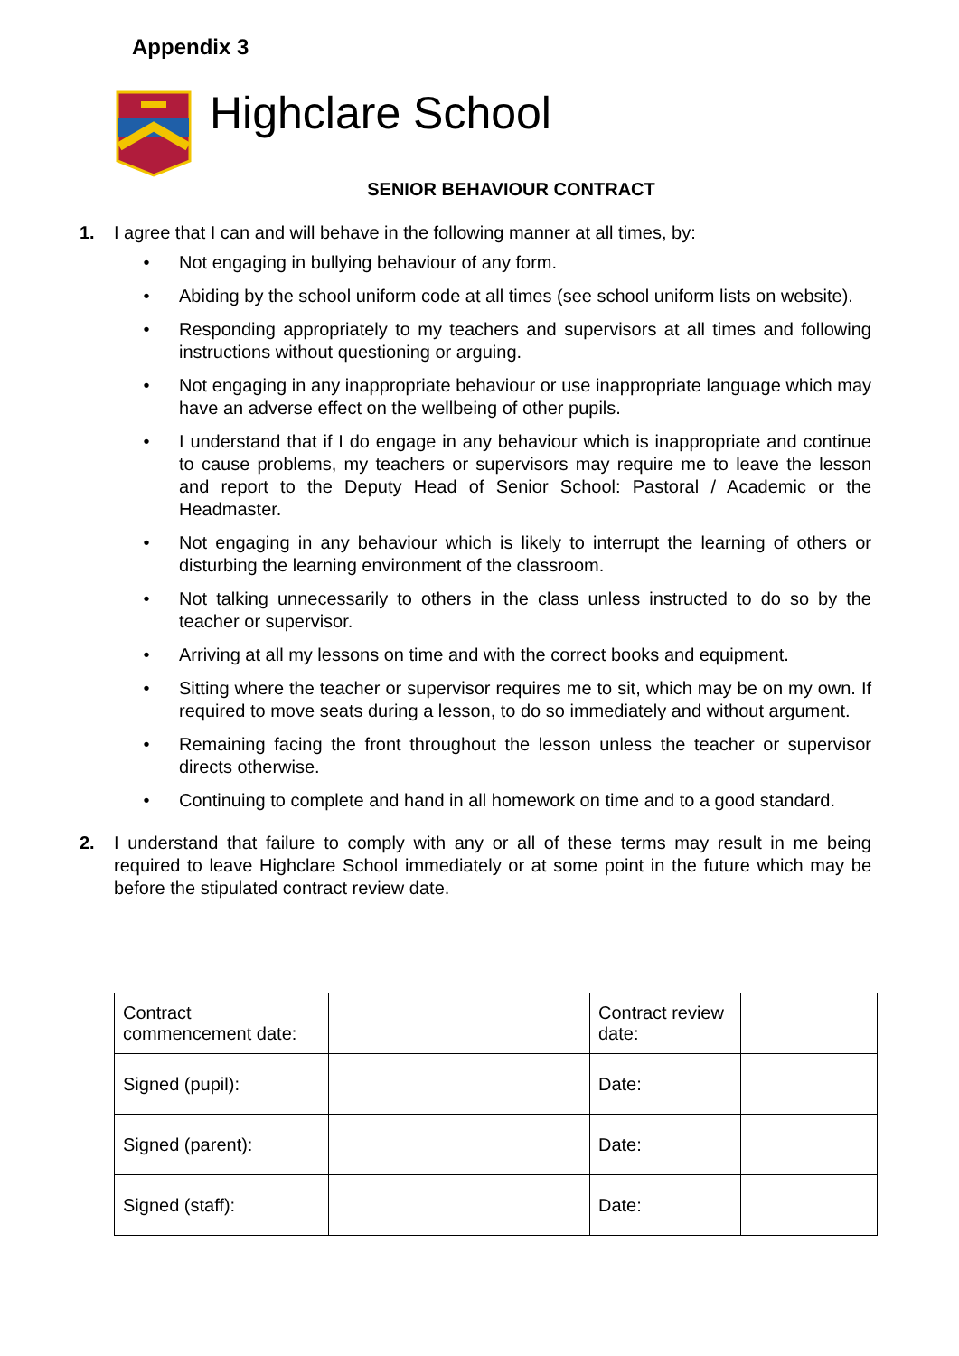Appendix 3
Highclare School
SENIOR BEHAVIOUR CONTRACT
1. I agree that I can and will behave in the following manner at all times, by:
• Not engaging in bullying behaviour of any form.
• Abiding by the school uniform code at all times (see school uniform lists on website).
• Responding appropriately to my teachers and supervisors at all times and following instructions without questioning or arguing.
• Not engaging in any inappropriate behaviour or use inappropriate language which may have an adverse effect on the wellbeing of other pupils.
• I understand that if I do engage in any behaviour which is inappropriate and continue to cause problems, my teachers or supervisors may require me to leave the lesson and report to the Deputy Head of Senior School: Pastoral / Academic or the Headmaster.
• Not engaging in any behaviour which is likely to interrupt the learning of others or disturbing the learning environment of the classroom.
• Not talking unnecessarily to others in the class unless instructed to do so by the teacher or supervisor.
• Arriving at all my lessons on time and with the correct books and equipment.
• Sitting where the teacher or supervisor requires me to sit, which may be on my own. If required to move seats during a lesson, to do so immediately and without argument.
• Remaining facing the front throughout the lesson unless the teacher or supervisor directs otherwise.
• Continuing to complete and hand in all homework on time and to a good standard.
2. I understand that failure to comply with any or all of these terms may result in me being required to leave Highclare School immediately or at some point in the future which may be before the stipulated contract review date.
| Contract commencement date: | | Contract review date: | |
| Signed (pupil): | | Date: | |
| Signed (parent): | | Date: | |
| Signed (staff): | | Date: | |